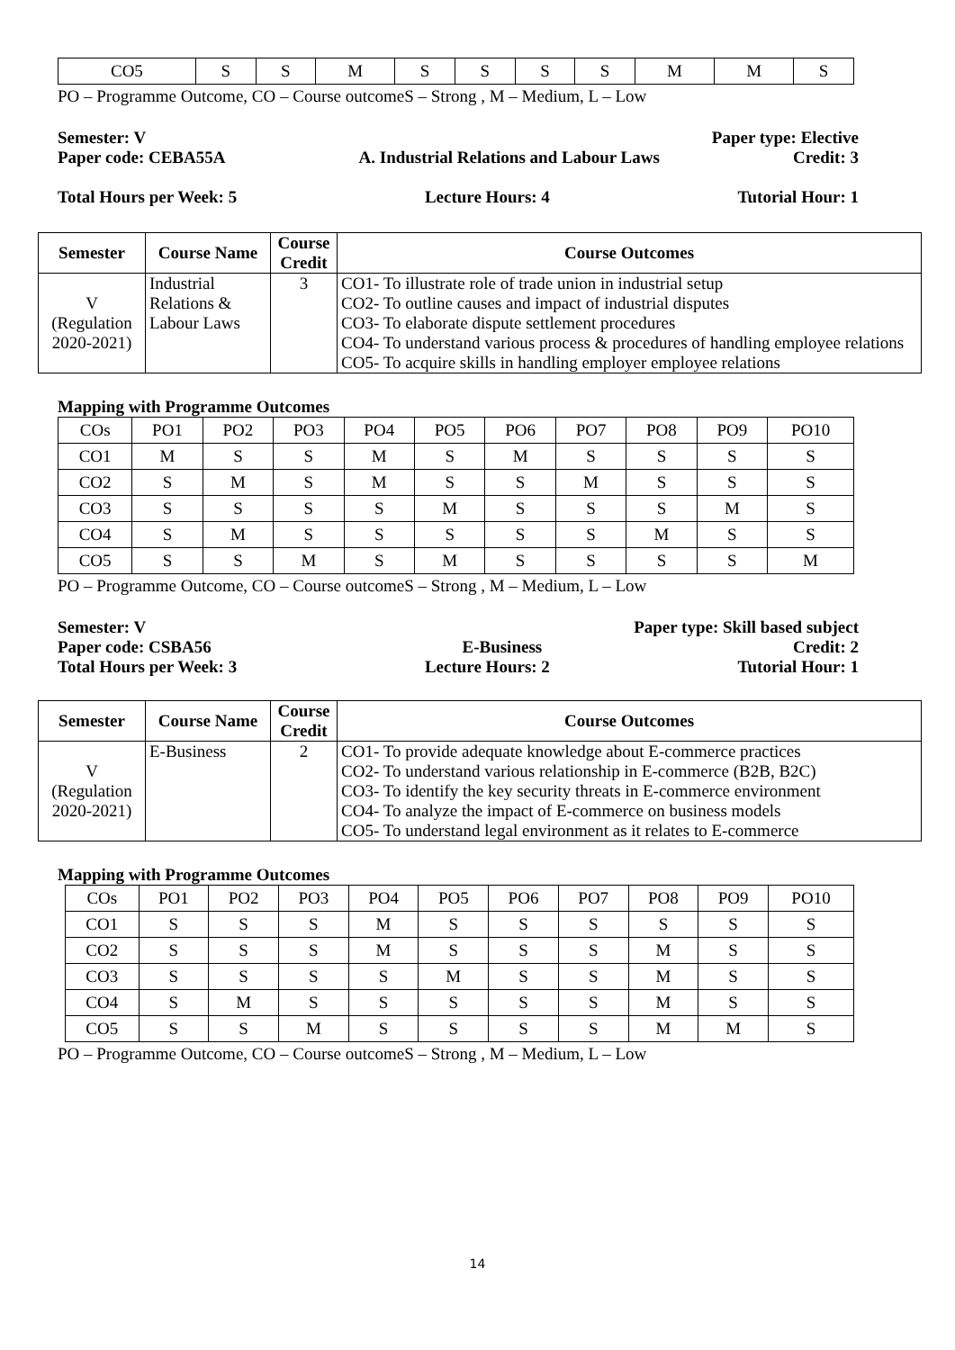| CO5 | S | S | M | S | S | S | S | M | M | S |
PO – Programme Outcome, CO – Course outcomeS – Strong , M – Medium, L – Low
Semester: V Paper type: Elective
Paper code: CEBA55A A. Industrial Relations and Labour Laws Credit: 3
Total Hours per Week: 5 Lecture Hours: 4 Tutorial Hour: 1
| Semester | Course Name | Course Credit | Course Outcomes |
| --- | --- | --- | --- |
| V (Regulation 2020-2021) | Industrial Relations & Labour Laws | 3 | CO1- To illustrate role of trade union in industrial setup CO2- To outline causes and impact of industrial disputes CO3- To elaborate dispute settlement procedures CO4- To understand various process & procedures of handling employee relations CO5- To acquire skills in handling employer employee relations |
Mapping with Programme Outcomes
| COs | PO1 | PO2 | PO3 | PO4 | PO5 | PO6 | PO7 | PO8 | PO9 | PO10 |
| CO1 | M | S | S | M | S | M | S | S | S | S |
| CO2 | S | M | S | M | S | S | M | S | S | S |
| CO3 | S | S | S | S | M | S | S | S | M | S |
| CO4 | S | M | S | S | S | S | S | M | S | S |
| CO5 | S | S | M | S | M | S | S | S | S | M |
PO – Programme Outcome, CO – Course outcomeS – Strong , M – Medium, L – Low
Semester: V Paper type: Skill based subject
Paper code: CSBA56 E-Business Credit: 2
Total Hours per Week: 3 Lecture Hours: 2 Tutorial Hour: 1
| Semester | Course Name | Course Credit | Course Outcomes |
| --- | --- | --- | --- |
| V (Regulation 2020-2021) | E-Business | 2 | CO1- To provide adequate knowledge about E-commerce practices CO2- To understand various relationship in E-commerce (B2B, B2C) CO3- To identify the key security threats in E-commerce environment CO4- To analyze the impact of E-commerce on business models CO5- To understand legal environment as it relates to E-commerce |
Mapping with Programme Outcomes
| COs | PO1 | PO2 | PO3 | PO4 | PO5 | PO6 | PO7 | PO8 | PO9 | PO10 |
| CO1 | S | S | S | M | S | S | S | S | S | S |
| CO2 | S | S | S | M | S | S | S | M | S | S |
| CO3 | S | S | S | S | M | S | S | M | S | S |
| CO4 | S | M | S | S | S | S | S | M | S | S |
| CO5 | S | S | M | S | S | S | S | M | M | S |
PO – Programme Outcome, CO – Course outcomeS – Strong , M – Medium, L – Low
14